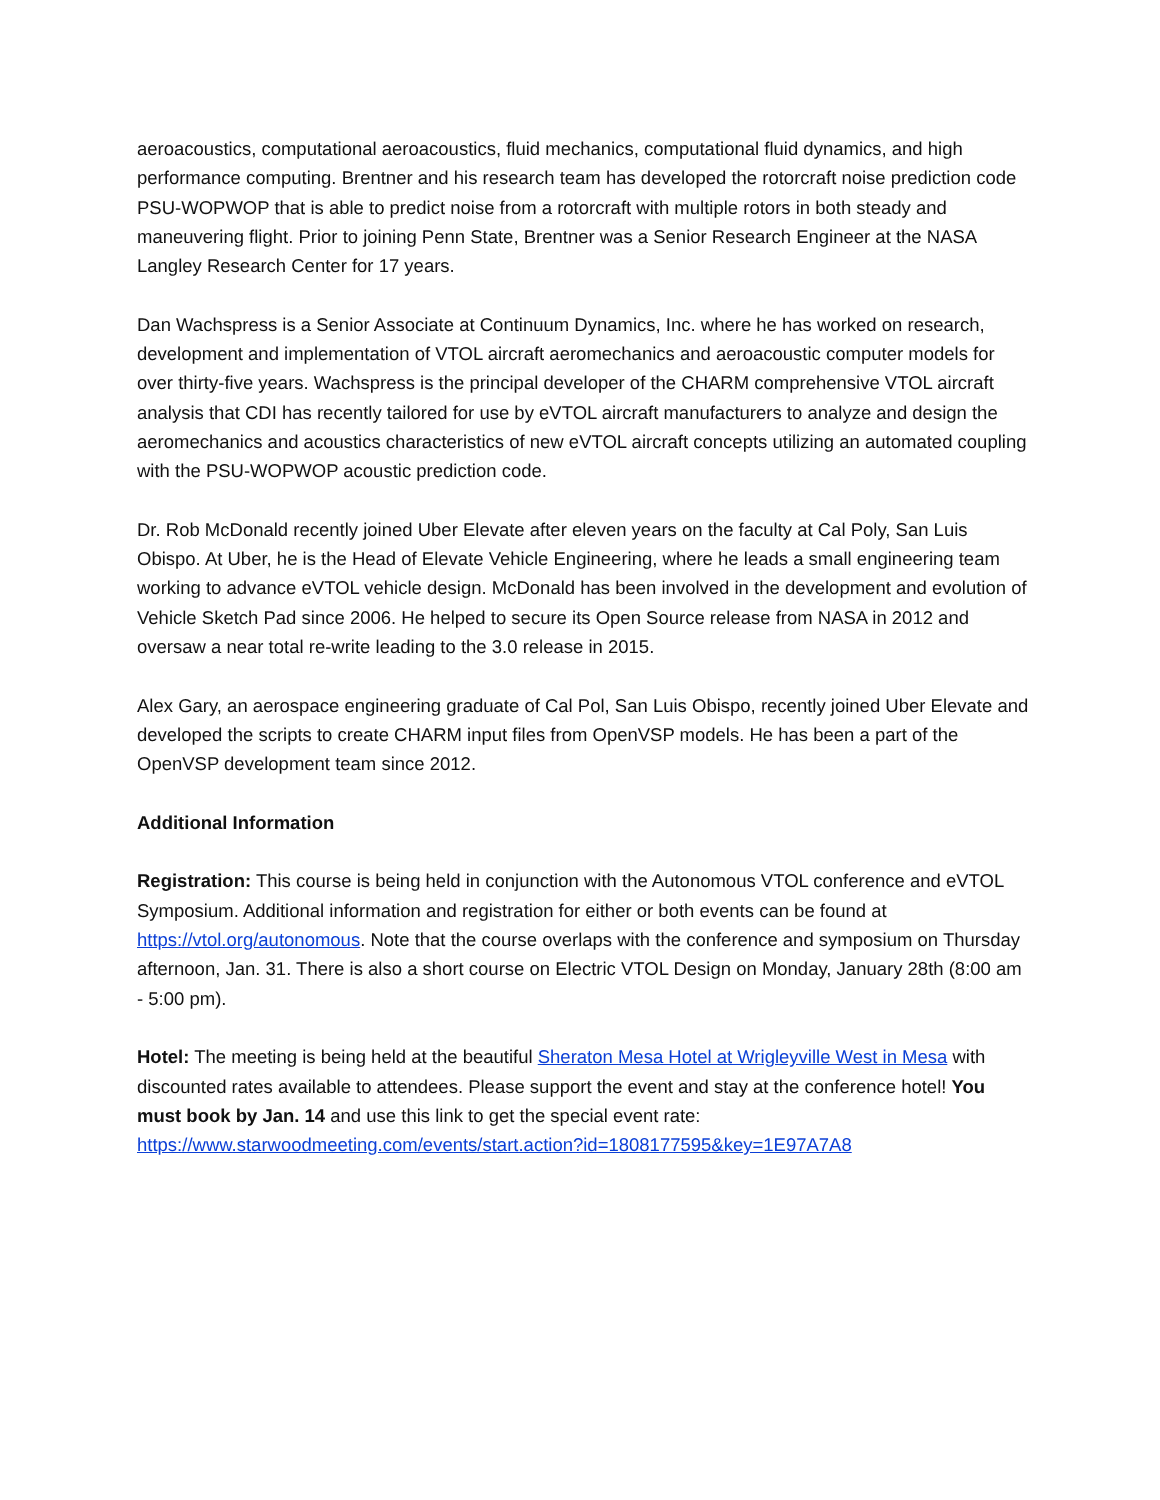aeroacoustics, computational aeroacoustics, fluid mechanics, computational fluid dynamics, and high performance computing. Brentner and his research team has developed the rotorcraft noise prediction code PSU-WOPWOP that is able to predict noise from a rotorcraft with multiple rotors in both steady and maneuvering flight. Prior to joining Penn State, Brentner was a Senior Research Engineer at the NASA Langley Research Center for 17 years.
Dan Wachspress is a Senior Associate at Continuum Dynamics, Inc. where he has worked on research, development and implementation of VTOL aircraft aeromechanics and aeroacoustic computer models for over thirty-five years. Wachspress is the principal developer of the CHARM comprehensive VTOL aircraft analysis that CDI has recently tailored for use by eVTOL aircraft manufacturers to analyze and design the aeromechanics and acoustics characteristics of new eVTOL aircraft concepts utilizing an automated coupling with the PSU-WOPWOP acoustic prediction code.
Dr. Rob McDonald recently joined Uber Elevate after eleven years on the faculty at Cal Poly, San Luis Obispo. At Uber, he is the Head of Elevate Vehicle Engineering, where he leads a small engineering team working to advance eVTOL vehicle design. McDonald has been involved in the development and evolution of Vehicle Sketch Pad since 2006. He helped to secure its Open Source release from NASA in 2012 and oversaw a near total re-write leading to the 3.0 release in 2015.
Alex Gary, an aerospace engineering graduate of Cal Pol, San Luis Obispo, recently joined Uber Elevate and developed the scripts to create CHARM input files from OpenVSP models. He has been a part of the OpenVSP development team since 2012.
Additional Information
Registration: This course is being held in conjunction with the Autonomous VTOL conference and eVTOL Symposium. Additional information and registration for either or both events can be found at https://vtol.org/autonomous. Note that the course overlaps with the conference and symposium on Thursday afternoon, Jan. 31. There is also a short course on Electric VTOL Design on Monday, January 28th (8:00 am - 5:00 pm).
Hotel: The meeting is being held at the beautiful Sheraton Mesa Hotel at Wrigleyville West in Mesa with discounted rates available to attendees. Please support the event and stay at the conference hotel! You must book by Jan. 14 and use this link to get the special event rate: https://www.starwoodmeeting.com/events/start.action?id=1808177595&key=1E97A7A8